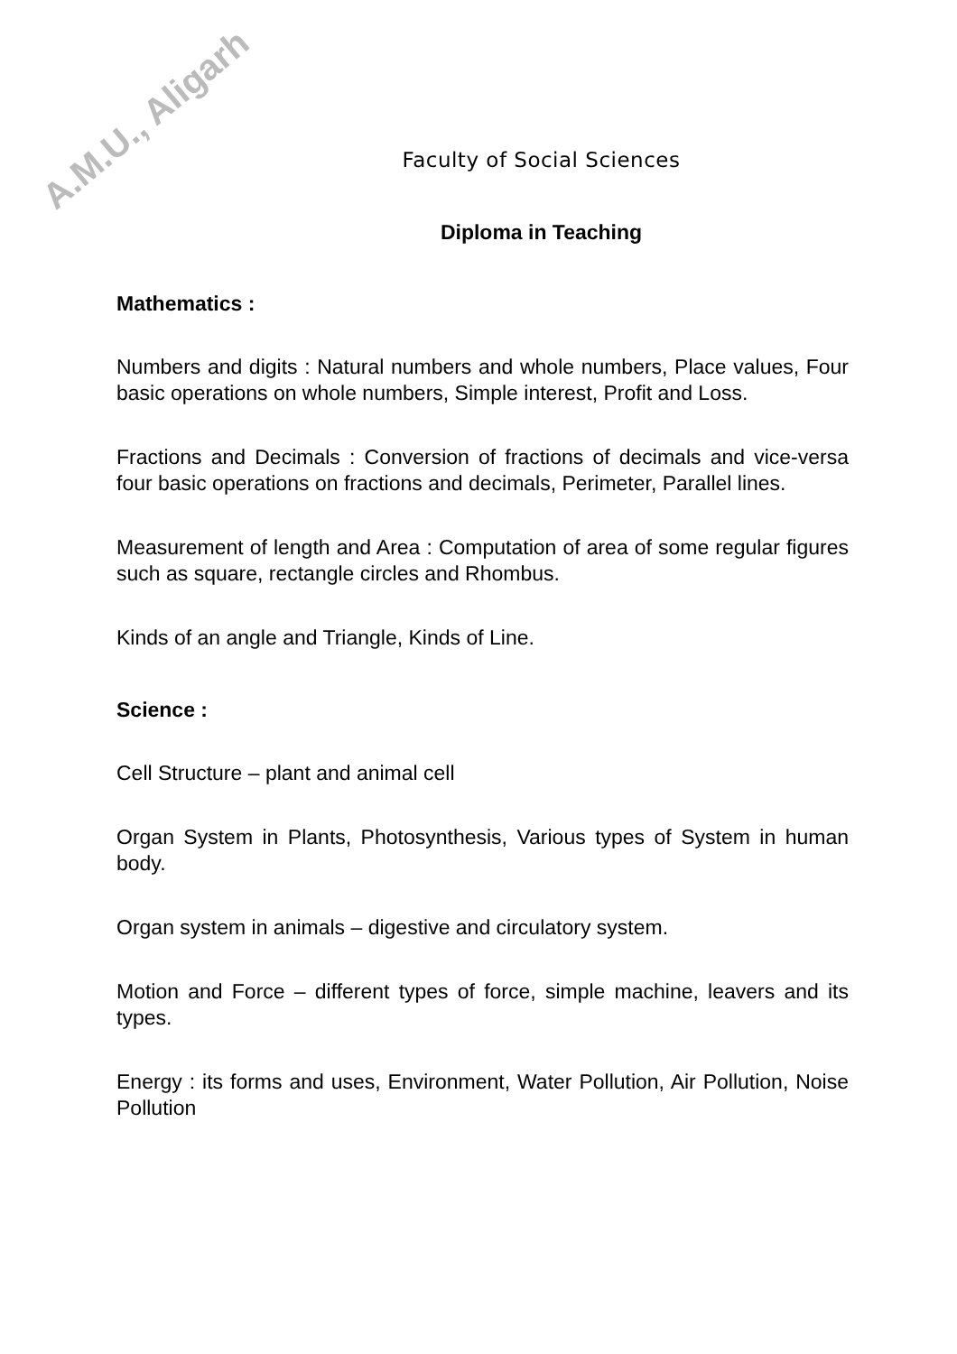A.M.U., Aligarh
Faculty of Social Sciences
Diploma in Teaching
Mathematics :
Numbers and digits : Natural numbers and whole numbers, Place values, Four basic operations on whole numbers, Simple interest, Profit and Loss.
Fractions and Decimals : Conversion of fractions of decimals and vice-versa four basic operations on fractions and decimals, Perimeter, Parallel lines.
Measurement of length and Area : Computation of area of some regular figures such as square, rectangle circles and Rhombus.
Kinds of an angle and Triangle, Kinds of Line.
Science :
Cell Structure – plant and animal cell
Organ System in Plants, Photosynthesis, Various types of System in human body.
Organ system in animals – digestive and circulatory system.
Motion and Force – different types of force, simple machine, leavers and its types.
Energy : its forms and uses, Environment, Water Pollution, Air Pollution, Noise Pollution